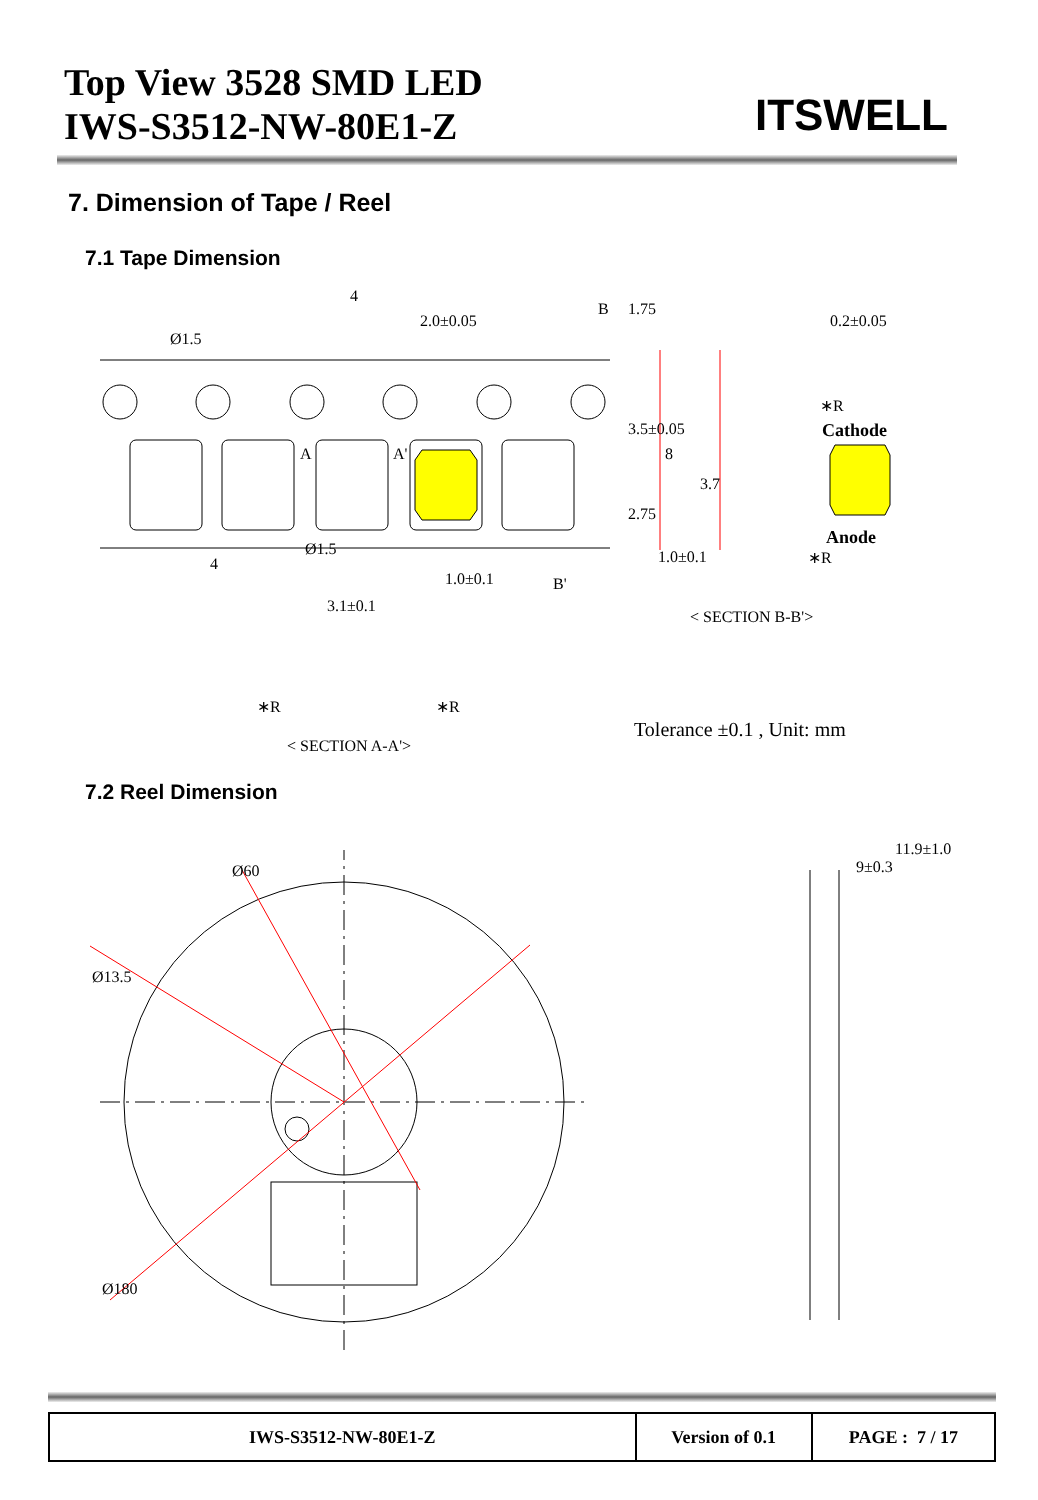Top View 3528 SMD LED
IWS-S3512-NW-80E1-Z
ITSWELL
7. Dimension of Tape / Reel
7.1 Tape Dimension
4
2.0±0.05
Ø1.5
B 1.75
0.2±0.05
∗R
Cathode
A A'
3.5±0.05
8
3.7
2.75
Anode
∗R
1.0±0.1
4
Ø1.5
B'
1.0±0.1
3.1±0.1
< SECTION B-B'>
∗R ∗R
Tolerance ±0.1 , Unit: mm
< SECTION A-A'>
7.2 Reel Dimension
Ø60
Ø13.5
Ø180
11.9±1.0
9±0.3
| IWS-S3512-NW-80E1-Z | Version of 0.1 | PAGE : 7 / 17 |